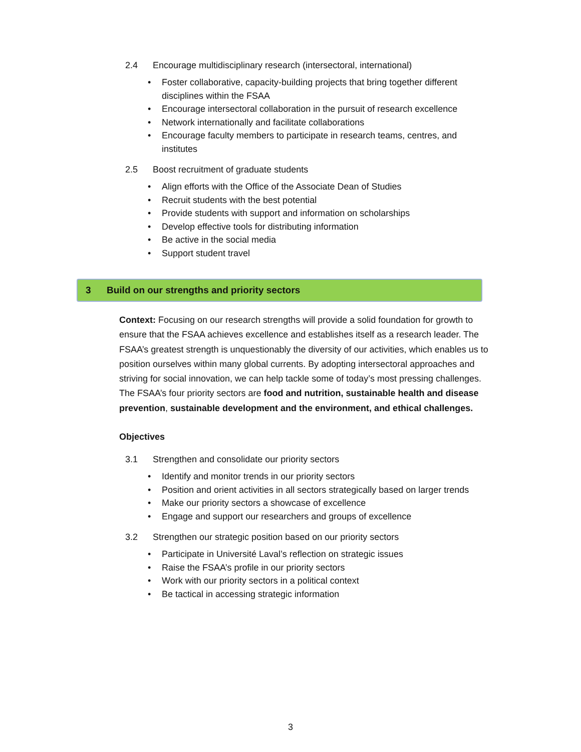2.4 Encourage multidisciplinary research (intersectoral, international)
• Foster collaborative, capacity-building projects that bring together different disciplines within the FSAA
• Encourage intersectoral collaboration in the pursuit of research excellence
• Network internationally and facilitate collaborations
• Encourage faculty members to participate in research teams, centres, and institutes
2.5 Boost recruitment of graduate students
• Align efforts with the Office of the Associate Dean of Studies
• Recruit students with the best potential
• Provide students with support and information on scholarships
• Develop effective tools for distributing information
• Be active in the social media
• Support student travel
3 Build on our strengths and priority sectors
Context: Focusing on our research strengths will provide a solid foundation for growth to ensure that the FSAA achieves excellence and establishes itself as a research leader. The FSAA’s greatest strength is unquestionably the diversity of our activities, which enables us to position ourselves within many global currents. By adopting intersectoral approaches and striving for social innovation, we can help tackle some of today’s most pressing challenges. The FSAA’s four priority sectors are food and nutrition, sustainable health and disease prevention, sustainable development and the environment, and ethical challenges.
Objectives
3.1 Strengthen and consolidate our priority sectors
• Identify and monitor trends in our priority sectors
• Position and orient activities in all sectors strategically based on larger trends
• Make our priority sectors a showcase of excellence
• Engage and support our researchers and groups of excellence
3.2 Strengthen our strategic position based on our priority sectors
• Participate in Université Laval’s reflection on strategic issues
• Raise the FSAA’s profile in our priority sectors
• Work with our priority sectors in a political context
• Be tactical in accessing strategic information
3